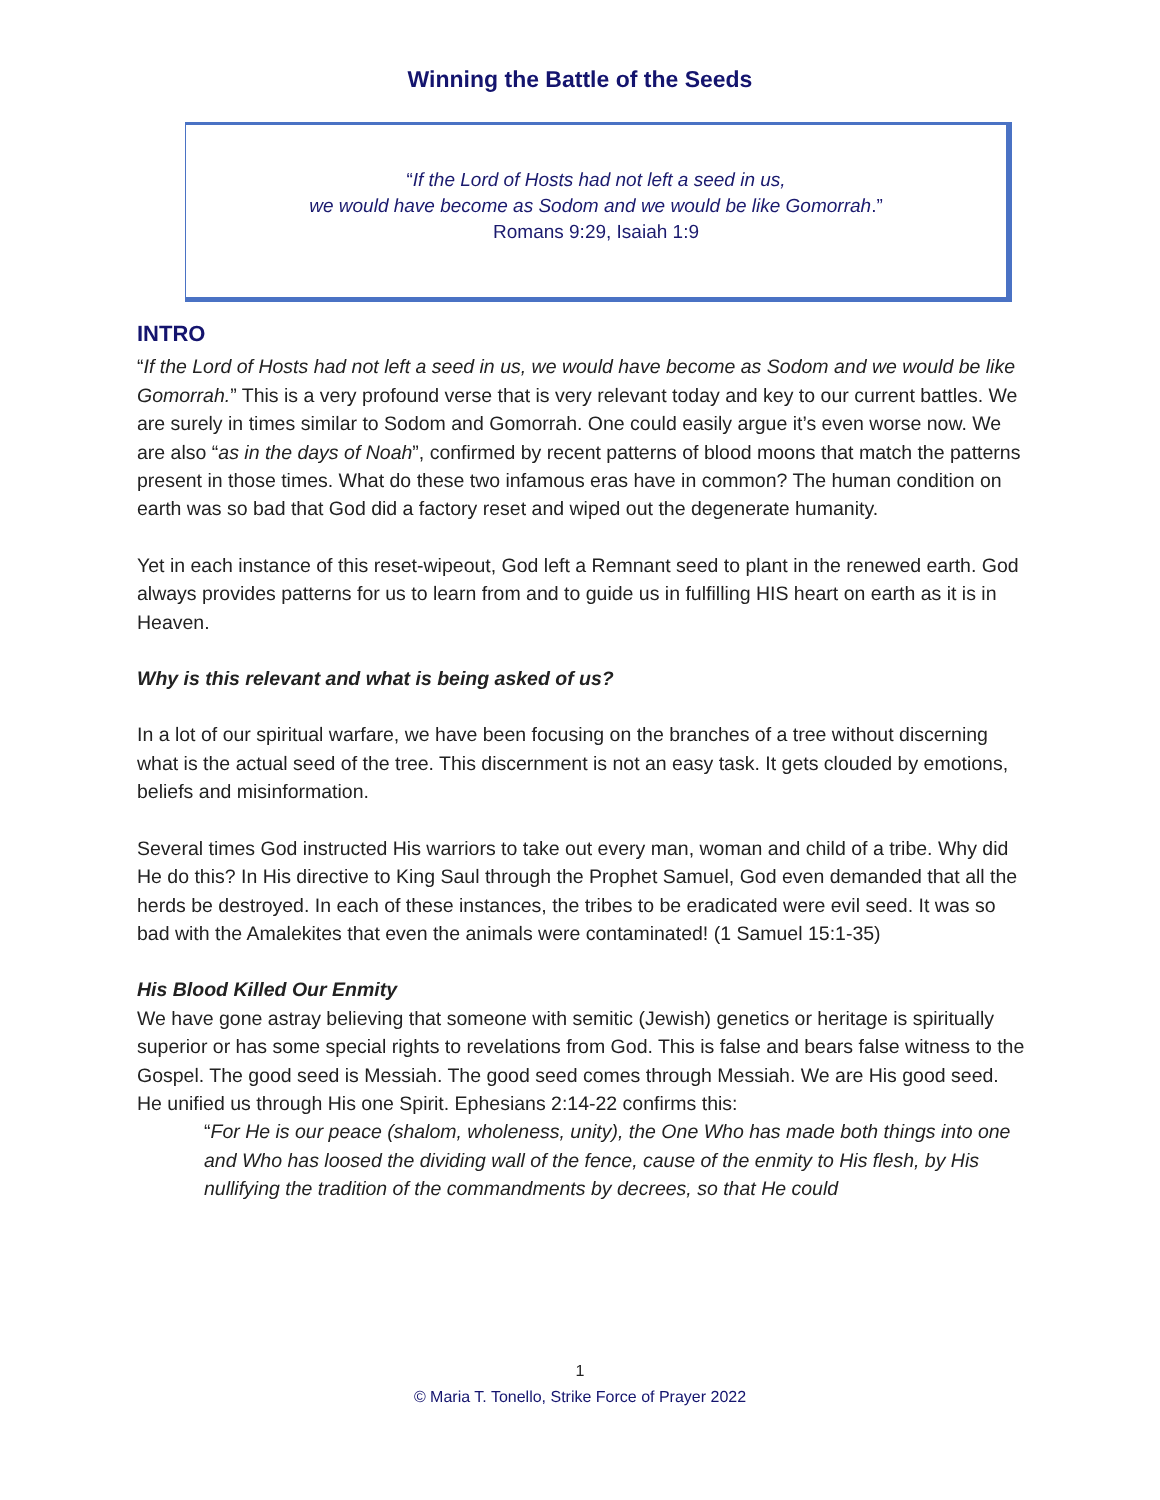Winning the Battle of the Seeds
“If the Lord of Hosts had not left a seed in us,
we would have become as Sodom and we would be like Gomorrah.”
Romans 9:29, Isaiah 1:9
INTRO
“If the Lord of Hosts had not left a seed in us, we would have become as Sodom and we would be like Gomorrah.” This is a very profound verse that is very relevant today and key to our current battles. We are surely in times similar to Sodom and Gomorrah. One could easily argue it’s even worse now. We are also “as in the days of Noah”, confirmed by recent patterns of blood moons that match the patterns present in those times. What do these two infamous eras have in common? The human condition on earth was so bad that God did a factory reset and wiped out the degenerate humanity.
Yet in each instance of this reset-wipeout, God left a Remnant seed to plant in the renewed earth. God always provides patterns for us to learn from and to guide us in fulfilling HIS heart on earth as it is in Heaven.
Why is this relevant and what is being asked of us?
In a lot of our spiritual warfare, we have been focusing on the branches of a tree without discerning what is the actual seed of the tree. This discernment is not an easy task. It gets clouded by emotions, beliefs and misinformation.
Several times God instructed His warriors to take out every man, woman and child of a tribe. Why did He do this? In His directive to King Saul through the Prophet Samuel, God even demanded that all the herds be destroyed. In each of these instances, the tribes to be eradicated were evil seed. It was so bad with the Amalekites that even the animals were contaminated! (1 Samuel 15:1-35)
His Blood Killed Our Enmity
We have gone astray believing that someone with semitic (Jewish) genetics or heritage is spiritually superior or has some special rights to revelations from God. This is false and bears false witness to the Gospel. The good seed is Messiah. The good seed comes through Messiah. We are His good seed. He unified us through His one Spirit. Ephesians 2:14-22 confirms this:
“For He is our peace (shalom, wholeness, unity), the One Who has made both things into one and Who has loosed the dividing wall of the fence, cause of the enmity to His flesh, by His nullifying the tradition of the commandments by decrees, so that He could
1
© Maria T. Tonello, Strike Force of Prayer 2022